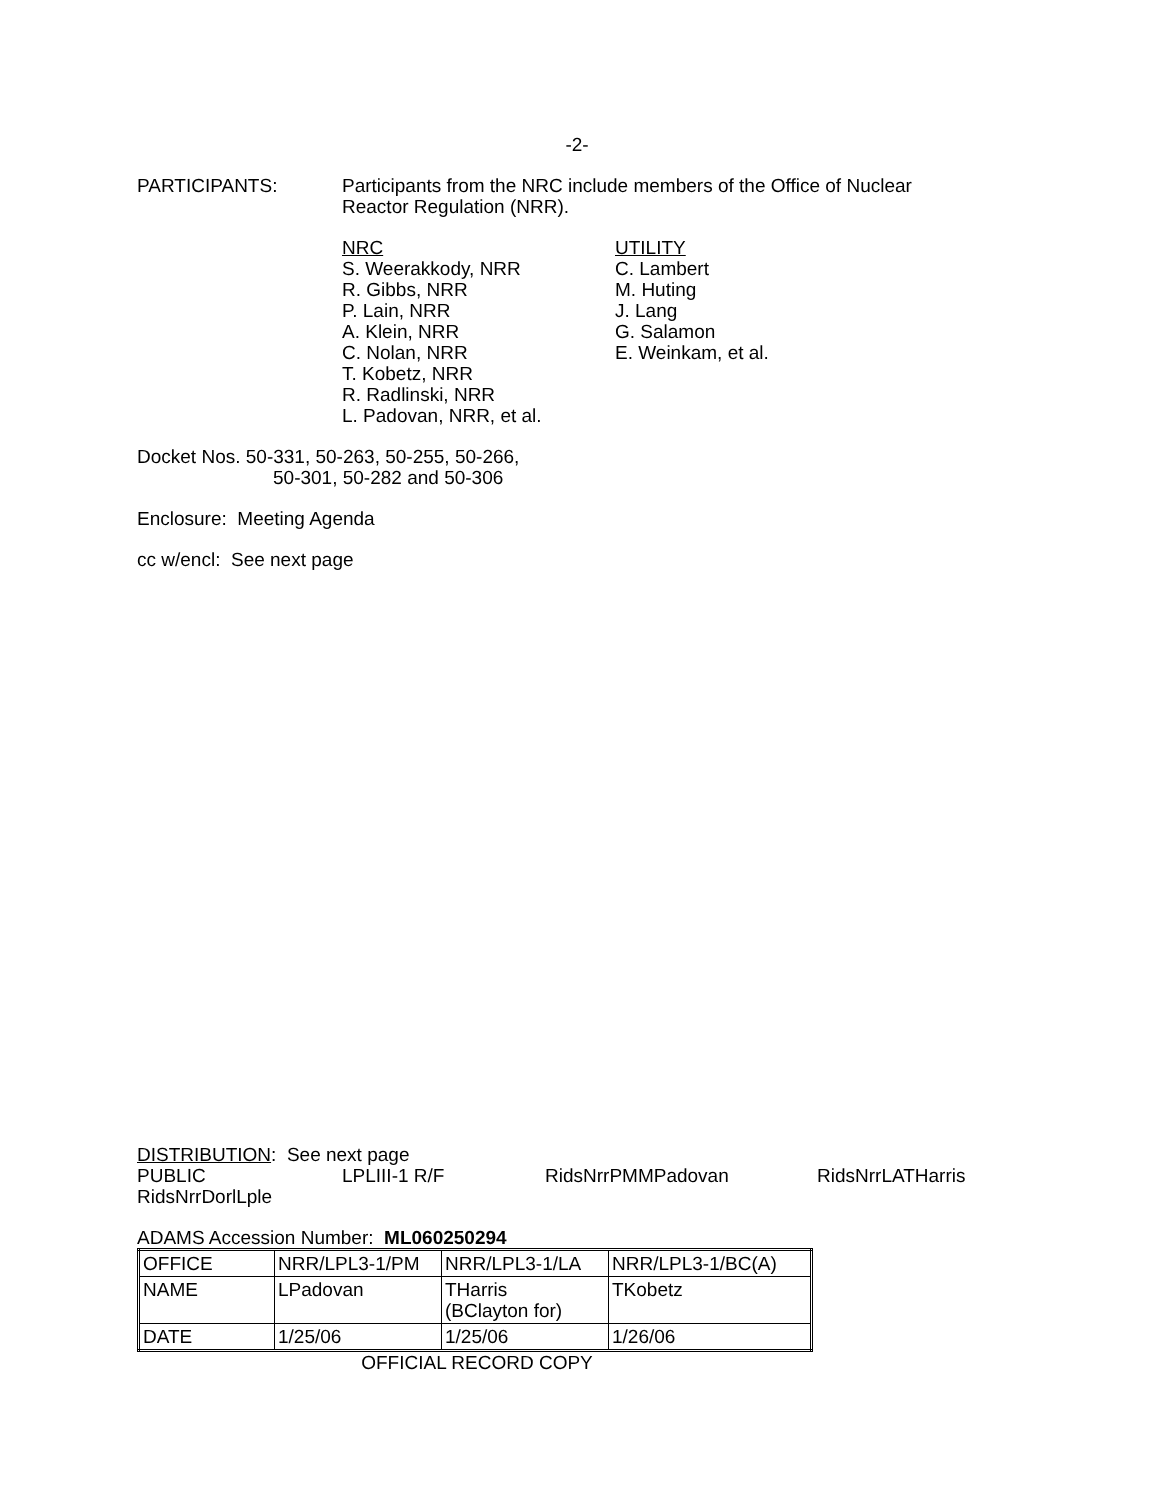-2-
PARTICIPANTS: Participants from the NRC include members of the Office of Nuclear
Reactor Regulation (NRR).
NRC
S. Weerakkody, NRR
R. Gibbs, NRR
P. Lain, NRR
A. Klein, NRR
C. Nolan, NRR
T. Kobetz, NRR
R. Radlinski, NRR
L. Padovan, NRR, et al.
UTILITY
C. Lambert
M. Huting
J. Lang
G. Salamon
E. Weinkam, et al.
Docket Nos. 50-331, 50-263, 50-255, 50-266,
50-301, 50-282 and 50-306
Enclosure: Meeting Agenda
cc w/encl: See next page
DISTRIBUTION: See next page
PUBLIC LPLIII-1 R/F RidsNrrPMMPadovan RidsNrrLATHarris
RidsNrrDorlLple
ADAMS Accession Number: ML060250294
| OFFICE | NRR/LPL3-1/PM | NRR/LPL3-1/LA | NRR/LPL3-1/BC(A) |
| NAME | LPadovan | THarris (BClayton for) | TKobetz |
| DATE | 1/25/06 | 1/25/06 | 1/26/06 |
OFFICIAL RECORD COPY